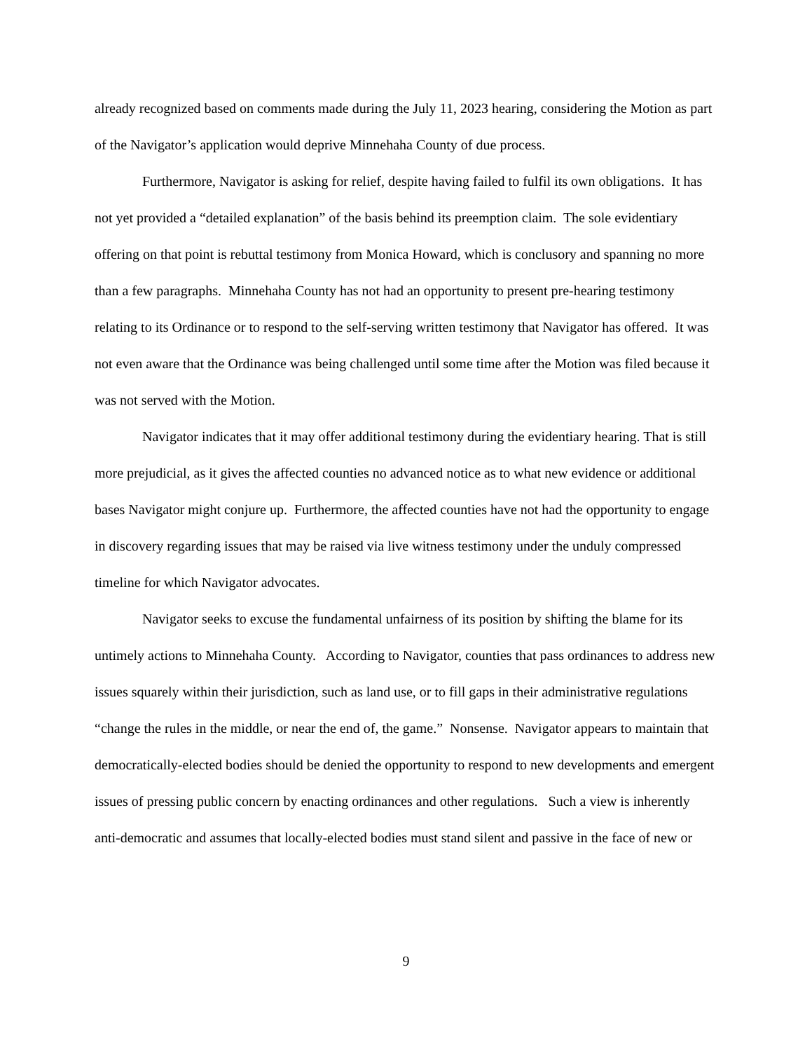already recognized based on comments made during the July 11, 2023 hearing, considering the Motion as part of the Navigator’s application would deprive Minnehaha County of due process.
Furthermore, Navigator is asking for relief, despite having failed to fulfil its own obligations. It has not yet provided a “detailed explanation” of the basis behind its preemption claim. The sole evidentiary offering on that point is rebuttal testimony from Monica Howard, which is conclusory and spanning no more than a few paragraphs. Minnehaha County has not had an opportunity to present pre-hearing testimony relating to its Ordinance or to respond to the self-serving written testimony that Navigator has offered. It was not even aware that the Ordinance was being challenged until some time after the Motion was filed because it was not served with the Motion.
Navigator indicates that it may offer additional testimony during the evidentiary hearing. That is still more prejudicial, as it gives the affected counties no advanced notice as to what new evidence or additional bases Navigator might conjure up. Furthermore, the affected counties have not had the opportunity to engage in discovery regarding issues that may be raised via live witness testimony under the unduly compressed timeline for which Navigator advocates.
Navigator seeks to excuse the fundamental unfairness of its position by shifting the blame for its untimely actions to Minnehaha County. According to Navigator, counties that pass ordinances to address new issues squarely within their jurisdiction, such as land use, or to fill gaps in their administrative regulations “change the rules in the middle, or near the end of, the game.” Nonsense. Navigator appears to maintain that democratically-elected bodies should be denied the opportunity to respond to new developments and emergent issues of pressing public concern by enacting ordinances and other regulations. Such a view is inherently anti-democratic and assumes that locally-elected bodies must stand silent and passive in the face of new or
9